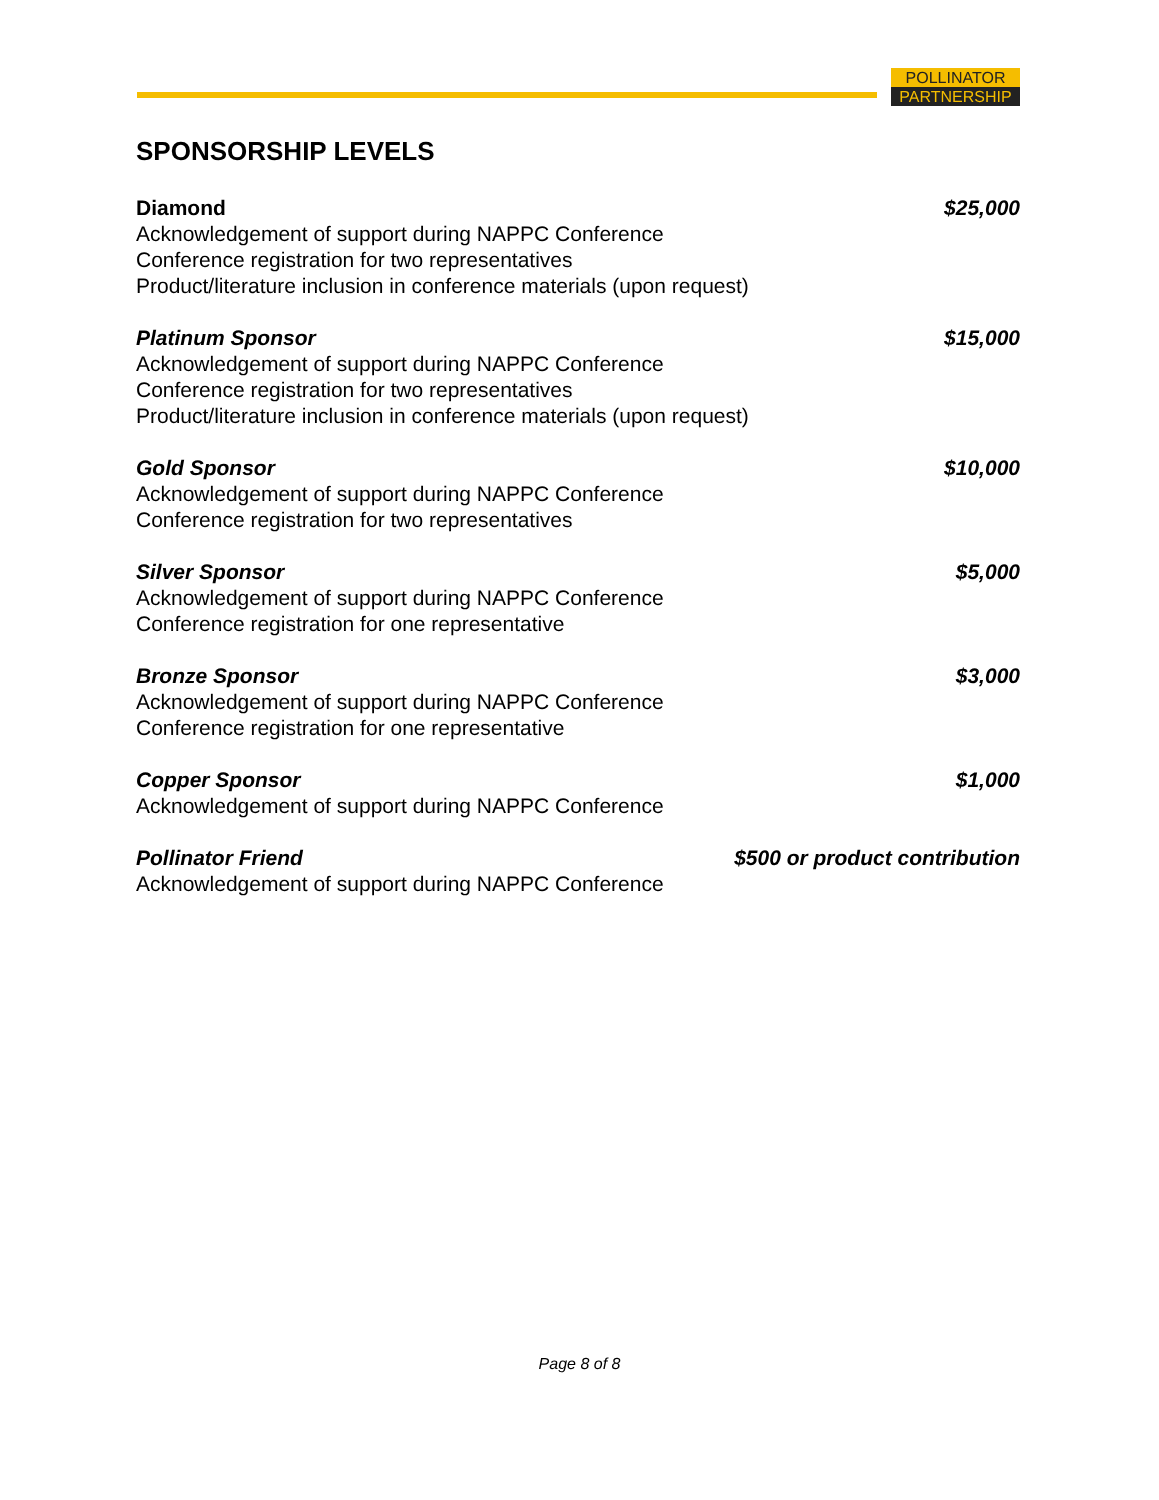POLLINATOR
PARTNERSHIP
SPONSORSHIP LEVELS
Diamond $25,000
Acknowledgement of support during NAPPC Conference
Conference registration for two representatives
Product/literature inclusion in conference materials (upon request)
Platinum Sponsor $15,000
Acknowledgement of support during NAPPC Conference
Conference registration for two representatives
Product/literature inclusion in conference materials (upon request)
Gold Sponsor $10,000
Acknowledgement of support during NAPPC Conference
Conference registration for two representatives
Silver Sponsor $5,000
Acknowledgement of support during NAPPC Conference
Conference registration for one representative
Bronze Sponsor $3,000
Acknowledgement of support during NAPPC Conference
Conference registration for one representative
Copper Sponsor $1,000
Acknowledgement of support during NAPPC Conference
Pollinator Friend $500 or product contribution
Acknowledgement of support during NAPPC Conference
Page 8 of 8